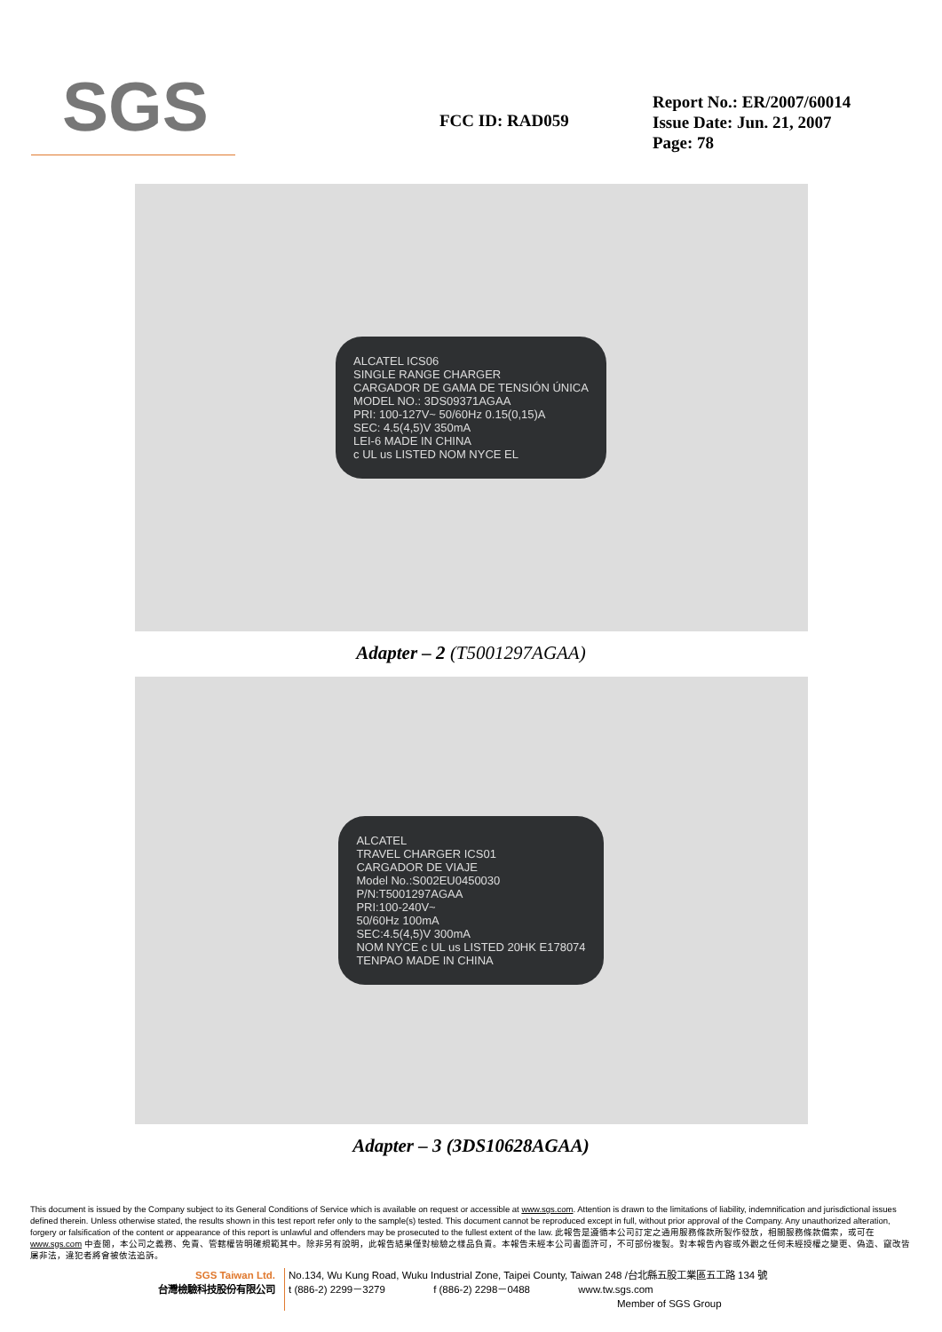SGS
FCC ID: RAD059
Report No.: ER/2007/60014
Issue Date: Jun. 21, 2007
Page: 78
ALCATEL ICS06
SINGLE RANGE CHARGER
CARGADOR DE GAMA DE TENSIÓN ÚNICA
MODEL NO.: 3DS09371AGAA
PRI: 100-127V~ 50/60Hz 0.15(0,15)A
SEC: 4.5(4,5)V 350mA
LEI-6 MADE IN CHINA
c UL us LISTED NOM NYCE EL
Adapter – 2 (T5001297AGAA)
ALCATEL
TRAVEL CHARGER ICS01
CARGADOR DE VIAJE
Model No.:S002EU0450030
P/N:T5001297AGAA
PRI:100-240V~
50/60Hz 100mA
SEC:4.5(4,5)V 300mA
NOM NYCE c UL us LISTED 20HK E178074
TENPAO MADE IN CHINA
Adapter – 3 (3DS10628AGAA)
This document is issued by the Company subject to its General Conditions of Service which is available on request or accessible at www.sgs.com. Attention is drawn to the limitations of liability, indemnification and jurisdictional issues defined therein. Unless otherwise stated, the results shown in this test report refer only to the sample(s) tested. This document cannot be reproduced except in full, without prior approval of the Company. Any unauthorized alteration, forgery or falsification of the content or appearance of this report is unlawful and offenders may be prosecuted to the fullest extent of the law. 此報告是遵循本公司訂定之通用服務條款所製作發放，相關服務條款備索，或可在 www.sgs.com 中查閱，本公司之義務、免責、管轄權皆明確規範其中。除非另有說明，此報告結果僅對檢驗之樣品負責。本報告未經本公司書面許可，不可部份複製。對本報告內容或外觀之任何未經授權之變更、偽造、竄改皆屬非法，違犯者將會被依法追訴。
SGS Taiwan Ltd.
台灣檢驗科技股份有限公司
No.134, Wu Kung Road, Wuku Industrial Zone, Taipei County, Taiwan 248 /台北縣五股工業區五工路 134 號
t (886-2) 2299－3279 f (886-2) 2298－0488 www.tw.sgs.com
Member of SGS Group